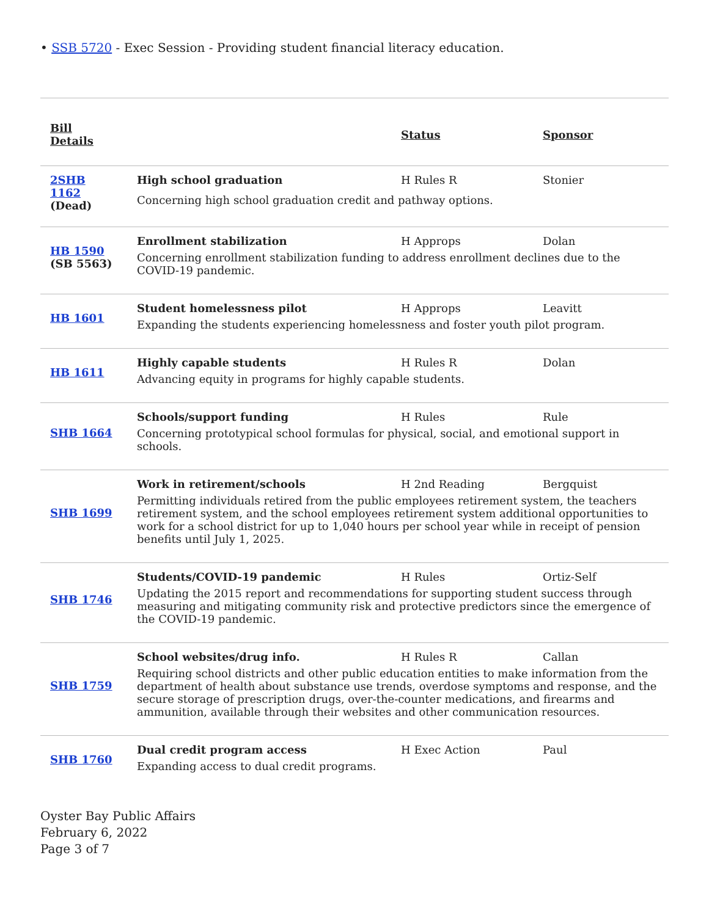• SSB 5720 - Exec Session - Providing student financial literacy education.
| Bill Details | | Status | Sponsor |
| --- | --- | --- | --- |
| 2SHB 1162 (Dead) | High school graduation | H Rules R | Stonier |
| | Concerning high school graduation credit and pathway options. | | |
| HB 1590 (SB 5563) | Enrollment stabilization | H Approps | Dolan |
| | Concerning enrollment stabilization funding to address enrollment declines due to the COVID-19 pandemic. | | |
| HB 1601 | Student homelessness pilot | H Approps | Leavitt |
| | Expanding the students experiencing homelessness and foster youth pilot program. | | |
| HB 1611 | Highly capable students | H Rules R | Dolan |
| | Advancing equity in programs for highly capable students. | | |
| SHB 1664 | Schools/support funding | H Rules | Rule |
| | Concerning prototypical school formulas for physical, social, and emotional support in schools. | | |
| SHB 1699 | Work in retirement/schools | H 2nd Reading | Bergquist |
| | Permitting individuals retired from the public employees retirement system, the teachers retirement system, and the school employees retirement system additional opportunities to work for a school district for up to 1,040 hours per school year while in receipt of pension benefits until July 1, 2025. | | |
| SHB 1746 | Students/COVID-19 pandemic | H Rules | Ortiz-Self |
| | Updating the 2015 report and recommendations for supporting student success through measuring and mitigating community risk and protective predictors since the emergence of the COVID-19 pandemic. | | |
| SHB 1759 | School websites/drug info. | H Rules R | Callan |
| | Requiring school districts and other public education entities to make information from the department of health about substance use trends, overdose symptoms and response, and the secure storage of prescription drugs, over-the-counter medications, and firearms and ammunition, available through their websites and other communication resources. | | |
| SHB 1760 | Dual credit program access | H Exec Action | Paul |
| | Expanding access to dual credit programs. | | |
Oyster Bay Public Affairs
February 6, 2022
Page 3 of 7